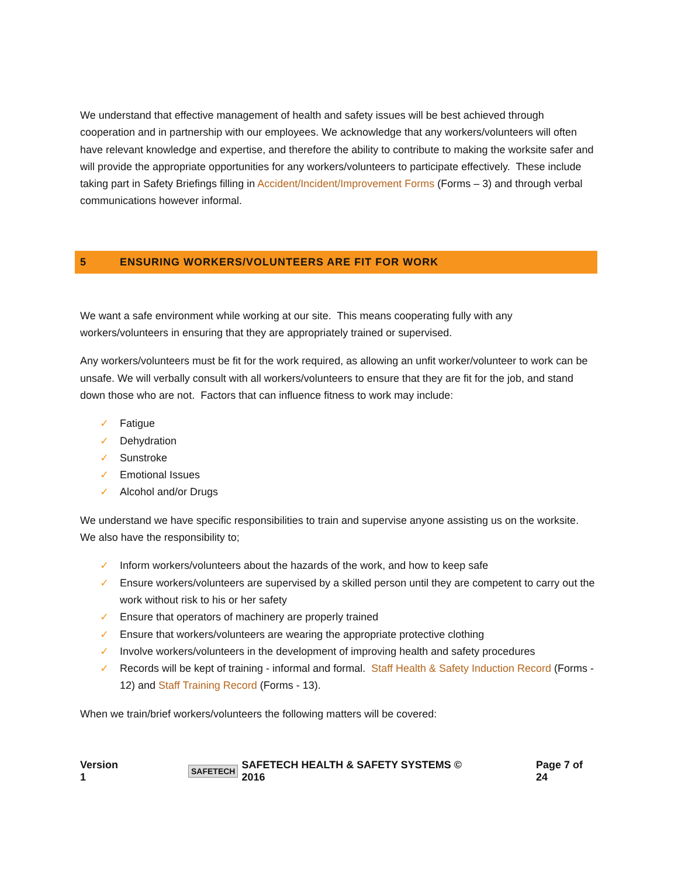We understand that effective management of health and safety issues will be best achieved through cooperation and in partnership with our employees. We acknowledge that any workers/volunteers will often have relevant knowledge and expertise, and therefore the ability to contribute to making the worksite safer and will provide the appropriate opportunities for any workers/volunteers to participate effectively. These include taking part in Safety Briefings filling in Accident/Incident/Improvement Forms (Forms – 3) and through verbal communications however informal.
5 ENSURING WORKERS/VOLUNTEERS ARE FIT FOR WORK
We want a safe environment while working at our site. This means cooperating fully with any workers/volunteers in ensuring that they are appropriately trained or supervised.
Any workers/volunteers must be fit for the work required, as allowing an unfit worker/volunteer to work can be unsafe. We will verbally consult with all workers/volunteers to ensure that they are fit for the job, and stand down those who are not. Factors that can influence fitness to work may include:
✓ Fatigue
✓ Dehydration
✓ Sunstroke
✓ Emotional Issues
✓ Alcohol and/or Drugs
We understand we have specific responsibilities to train and supervise anyone assisting us on the worksite. We also have the responsibility to;
✓ Inform workers/volunteers about the hazards of the work, and how to keep safe
✓ Ensure workers/volunteers are supervised by a skilled person until they are competent to carry out the work without risk to his or her safety
✓ Ensure that operators of machinery are properly trained
✓ Ensure that workers/volunteers are wearing the appropriate protective clothing
✓ Involve workers/volunteers in the development of improving health and safety procedures
✓ Records will be kept of training - informal and formal. Staff Health & Safety Induction Record (Forms - 12) and Staff Training Record (Forms - 13).
When we train/brief workers/volunteers the following matters will be covered:
Version 1 SAFETECH SAFETECH HEALTH & SAFETY SYSTEMS © 2016 Page 7 of 24